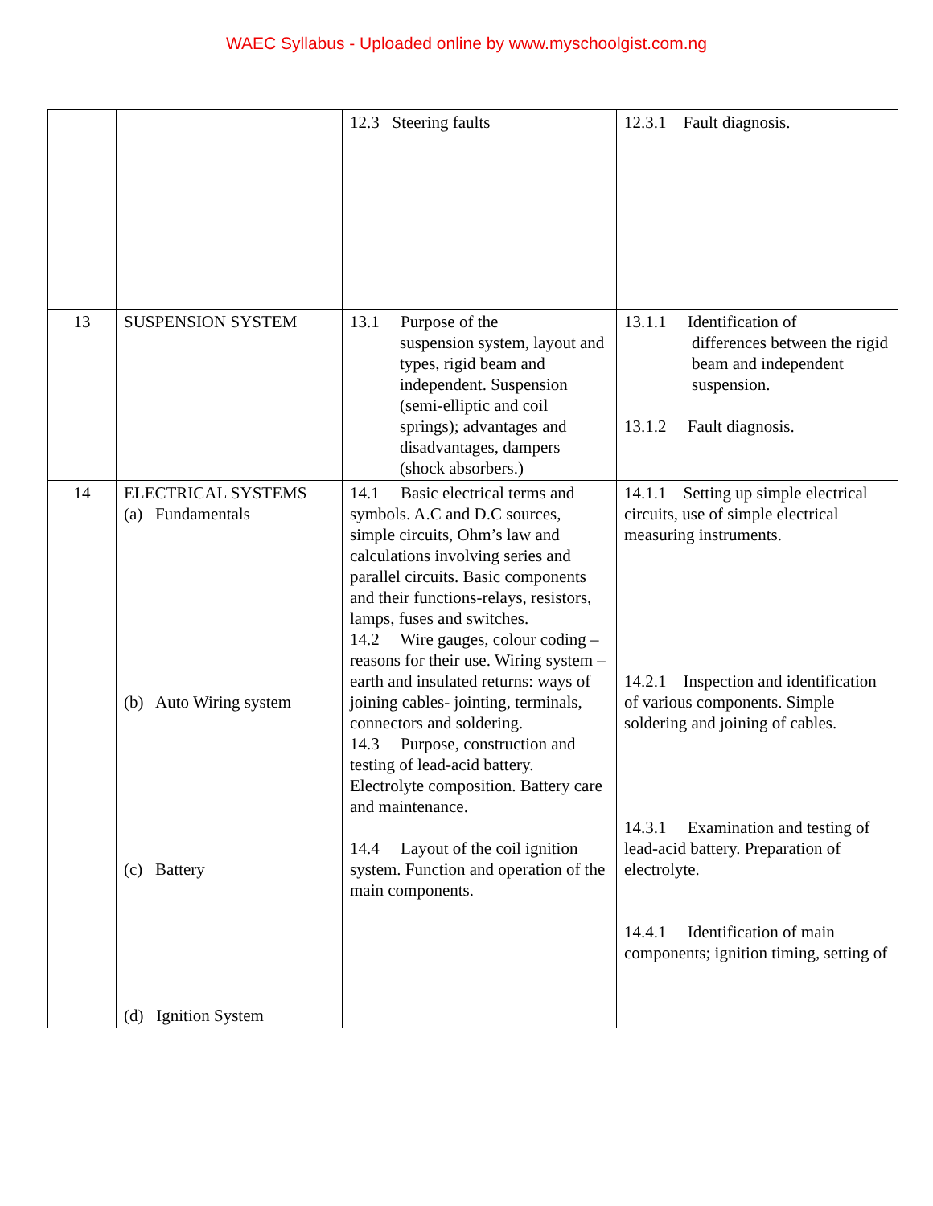WAEC Syllabus - Uploaded online by www.myschoolgist.com.ng
| | | 12.3 Steering faults | 12.3.1 Fault diagnosis. |
| 13 | SUSPENSION SYSTEM | 13.1 Purpose of the suspension system, layout and types, rigid beam and independent. Suspension (semi-elliptic and coil springs); advantages and disadvantages, dampers (shock absorbers.) | 13.1.1 Identification of differences between the rigid beam and independent suspension. 13.1.2 Fault diagnosis. |
| 14 | ELECTRICAL SYSTEMS (a) Fundamentals (b) Auto Wiring system (c) Battery (d) Ignition System | 14.1 Basic electrical terms and symbols. A.C and D.C sources, simple circuits, Ohm’s law and calculations involving series and parallel circuits. Basic components and their functions-relays, resistors, lamps, fuses and switches. 14.2 Wire gauges, colour coding – reasons for their use. Wiring system – earth and insulated returns: ways of joining cables- jointing, terminals, connectors and soldering. 14.3 Purpose, construction and testing of lead-acid battery. Electrolyte composition. Battery care and maintenance. 14.4 Layout of the coil ignition system. Function and operation of the main components. | 14.1.1 Setting up simple electrical circuits, use of simple electrical measuring instruments. 14.2.1 Inspection and identification of various components. Simple soldering and joining of cables. 14.3.1 Examination and testing of lead-acid battery. Preparation of electrolyte. 14.4.1 Identification of main components; ignition timing, setting of |